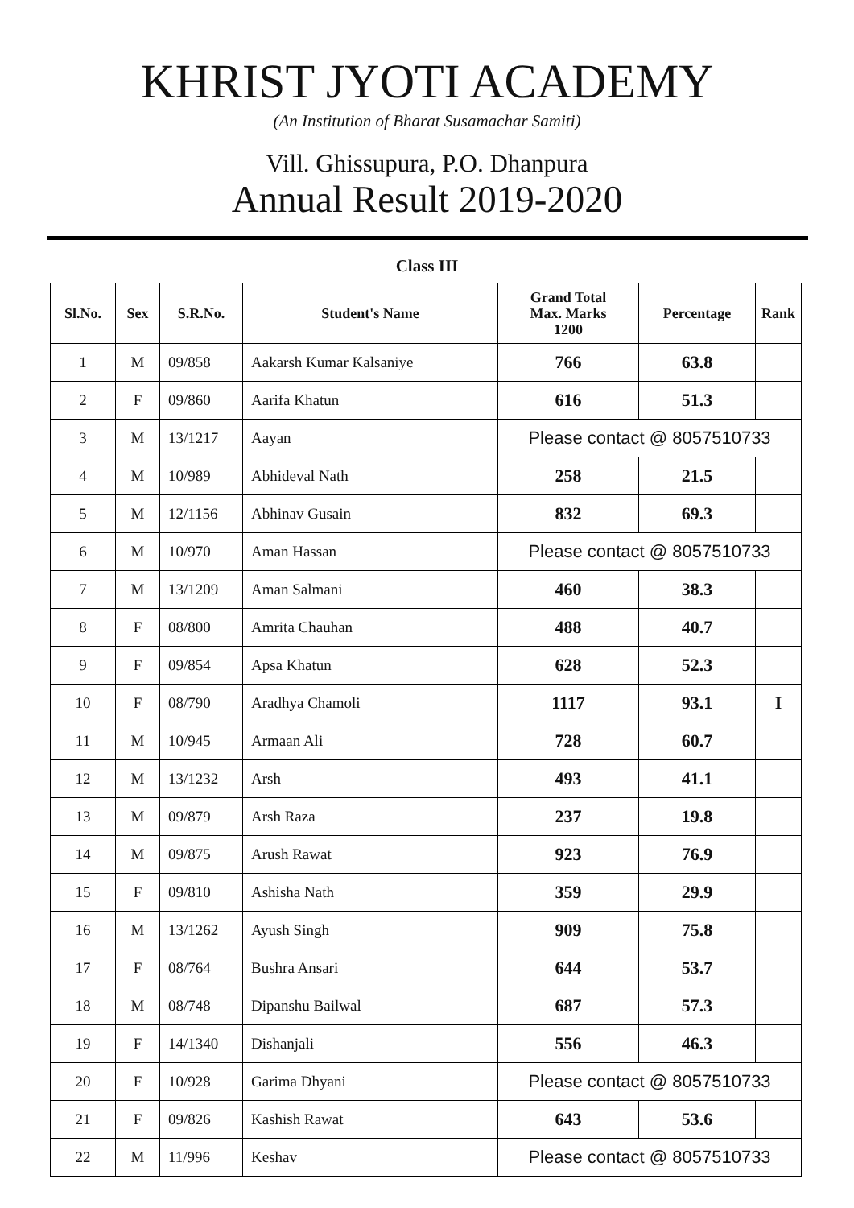KHRIST JYOTI ACADEMY
(An Institution of Bharat Susamachar Samiti)
Vill. Ghissupura, P.O. Dhanpura
Annual Result 2019-2020
Class III
| Sl.No. | Sex | S.R.No. | Student's Name | Grand Total Max. Marks 1200 | Percentage | Rank |
| --- | --- | --- | --- | --- | --- | --- |
| 1 | M | 09/858 | Aakarsh Kumar Kalsaniye | 766 | 63.8 | |
| 2 | F | 09/860 | Aarifa Khatun | 616 | 51.3 | |
| 3 | M | 13/1217 | Aayan | Please contact @ 8057510733 | | |
| 4 | M | 10/989 | Abhideval Nath | 258 | 21.5 | |
| 5 | M | 12/1156 | Abhinav Gusain | 832 | 69.3 | |
| 6 | M | 10/970 | Aman Hassan | Please contact @ 8057510733 | | |
| 7 | M | 13/1209 | Aman Salmani | 460 | 38.3 | |
| 8 | F | 08/800 | Amrita Chauhan | 488 | 40.7 | |
| 9 | F | 09/854 | Apsa Khatun | 628 | 52.3 | |
| 10 | F | 08/790 | Aradhya Chamoli | 1117 | 93.1 | I |
| 11 | M | 10/945 | Armaan Ali | 728 | 60.7 | |
| 12 | M | 13/1232 | Arsh | 493 | 41.1 | |
| 13 | M | 09/879 | Arsh Raza | 237 | 19.8 | |
| 14 | M | 09/875 | Arush Rawat | 923 | 76.9 | |
| 15 | F | 09/810 | Ashisha Nath | 359 | 29.9 | |
| 16 | M | 13/1262 | Ayush Singh | 909 | 75.8 | |
| 17 | F | 08/764 | Bushra Ansari | 644 | 53.7 | |
| 18 | M | 08/748 | Dipanshu Bailwal | 687 | 57.3 | |
| 19 | F | 14/1340 | Dishanjali | 556 | 46.3 | |
| 20 | F | 10/928 | Garima Dhyani | Please contact @ 8057510733 | | |
| 21 | F | 09/826 | Kashish Rawat | 643 | 53.6 | |
| 22 | M | 11/996 | Keshav | Please contact @ 8057510733 | | |